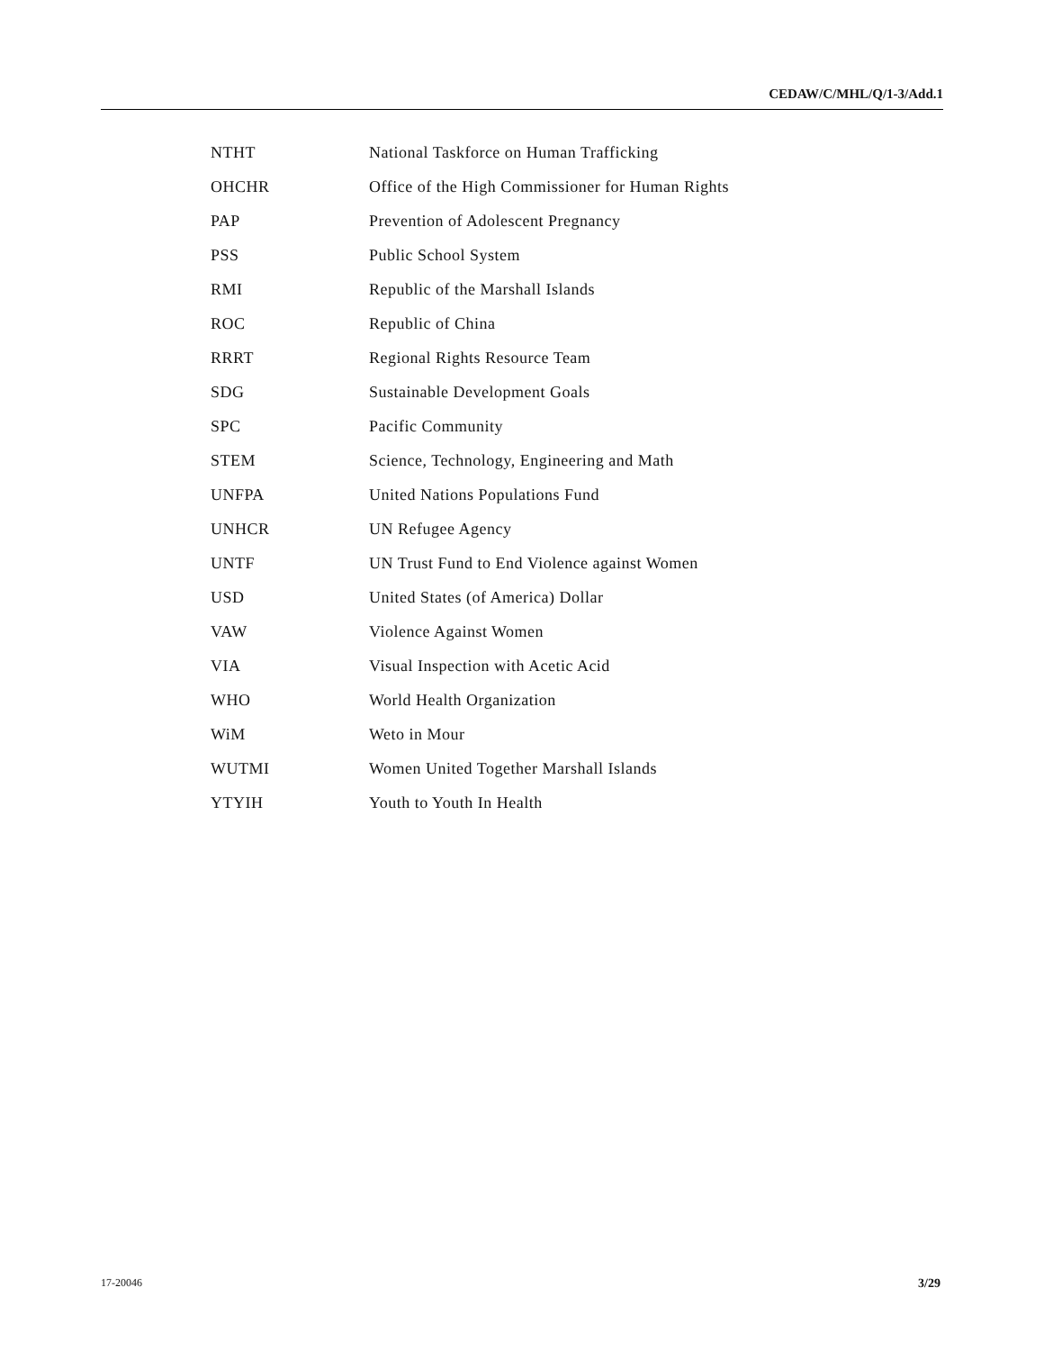CEDAW/C/MHL/Q/1-3/Add.1
| NTHT | National Taskforce on Human Trafficking |
| OHCHR | Office of the High Commissioner for Human Rights |
| PAP | Prevention of Adolescent Pregnancy |
| PSS | Public School System |
| RMI | Republic of the Marshall Islands |
| ROC | Republic of China |
| RRRT | Regional Rights Resource Team |
| SDG | Sustainable Development Goals |
| SPC | Pacific Community |
| STEM | Science, Technology, Engineering and Math |
| UNFPA | United Nations Populations Fund |
| UNHCR | UN Refugee Agency |
| UNTF | UN Trust Fund to End Violence against Women |
| USD | United States (of America) Dollar |
| VAW | Violence Against Women |
| VIA | Visual Inspection with Acetic Acid |
| WHO | World Health Organization |
| WiM | Weto in Mour |
| WUTMI | Women United Together Marshall Islands |
| YTYIH | Youth to Youth In Health |
17-20046 3/29